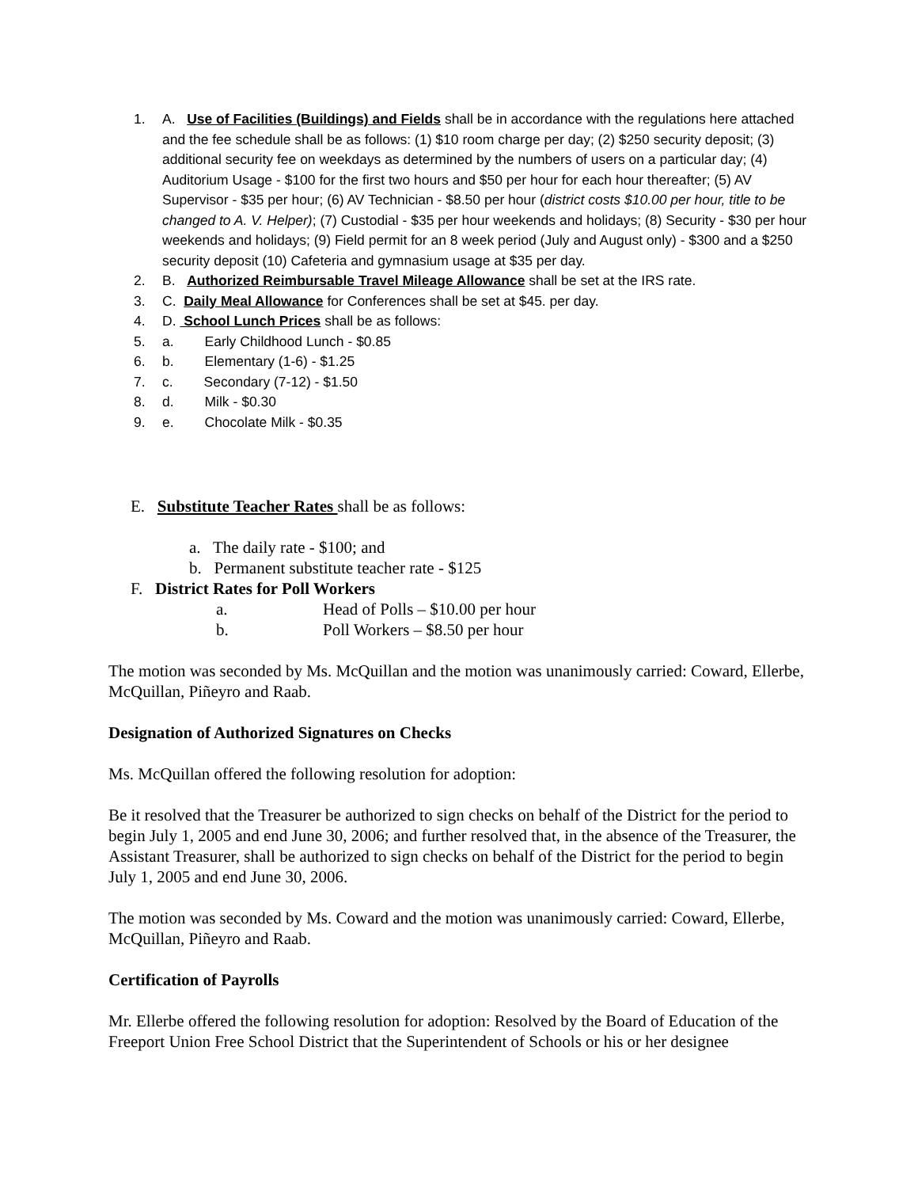1. A. Use of Facilities (Buildings) and Fields shall be in accordance with the regulations here attached and the fee schedule shall be as follows: (1) $10 room charge per day; (2) $250 security deposit; (3) additional security fee on weekdays as determined by the numbers of users on a particular day; (4) Auditorium Usage - $100 for the first two hours and $50 per hour for each hour thereafter; (5) AV Supervisor - $35 per hour; (6) AV Technician - $8.50 per hour (district costs $10.00 per hour, title to be changed to A. V. Helper); (7) Custodial - $35 per hour weekends and holidays; (8) Security - $30 per hour weekends and holidays; (9) Field permit for an 8 week period (July and August only) - $300 and a $250 security deposit (10) Cafeteria and gymnasium usage at $35 per day.
2. B. Authorized Reimbursable Travel Mileage Allowance shall be set at the IRS rate.
3. C. Daily Meal Allowance for Conferences shall be set at $45. per day.
4. D. School Lunch Prices shall be as follows:
5. a. Early Childhood Lunch - $0.85
6. b. Elementary (1-6) - $1.25
7. c. Secondary (7-12) - $1.50
8. d. Milk - $0.30
9. e. Chocolate Milk - $0.35
E. Substitute Teacher Rates shall be as follows:
a. The daily rate - $100; and
b. Permanent substitute teacher rate - $125
F. District Rates for Poll Workers
a. Head of Polls – $10.00 per hour
b. Poll Workers – $8.50 per hour
The motion was seconded by Ms. McQuillan and the motion was unanimously carried: Coward, Ellerbe, McQuillan, Piñeyro and Raab.
Designation of Authorized Signatures on Checks
Ms. McQuillan offered the following resolution for adoption:
Be it resolved that the Treasurer be authorized to sign checks on behalf of the District for the period to begin July 1, 2005 and end June 30, 2006; and further resolved that, in the absence of the Treasurer, the Assistant Treasurer, shall be authorized to sign checks on behalf of the District for the period to begin July 1, 2005 and end June 30, 2006.
The motion was seconded by Ms. Coward and the motion was unanimously carried: Coward, Ellerbe, McQuillan, Piñeyro and Raab.
Certification of Payrolls
Mr. Ellerbe offered the following resolution for adoption: Resolved by the Board of Education of the Freeport Union Free School District that the Superintendent of Schools or his or her designee